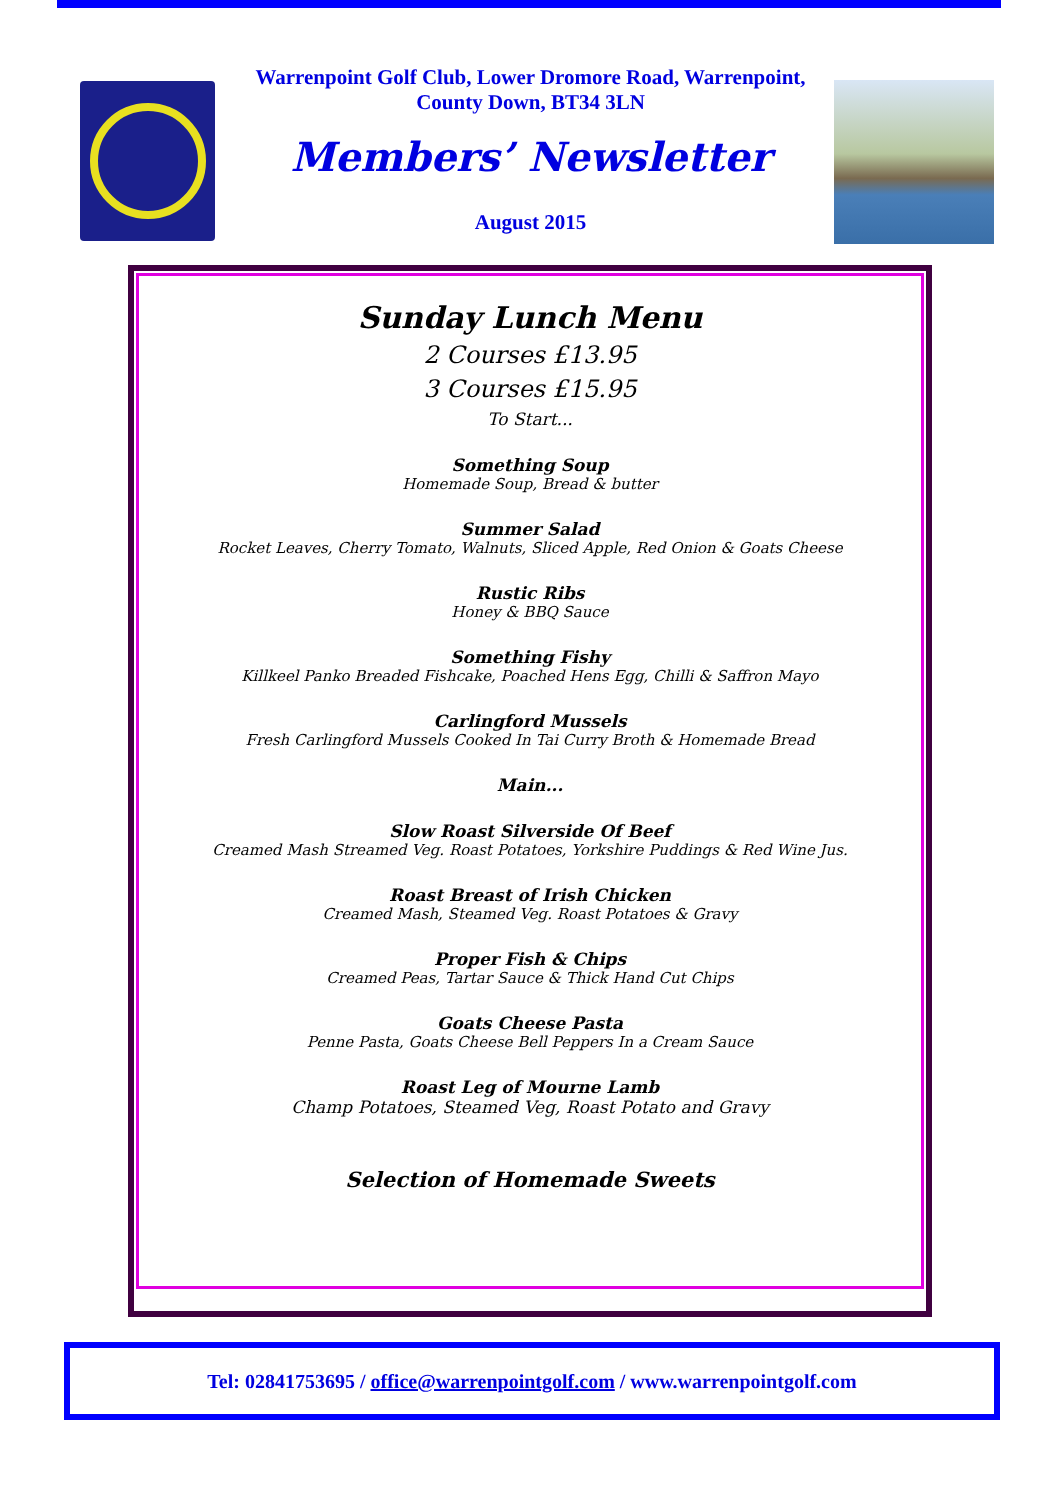Warrenpoint Golf Club, Lower Dromore Road, Warrenpoint,
County Down, BT34 3LN
Members’ Newsletter
August 2015
Sunday Lunch Menu
2 Courses £13.95
3 Courses £15.95
To Start...
Something Soup
Homemade Soup, Bread & butter
Summer Salad
Rocket Leaves, Cherry Tomato, Walnuts, Sliced Apple, Red Onion & Goats Cheese
Rustic Ribs
Honey & BBQ Sauce
Something Fishy
Killkeel Panko Breaded Fishcake, Poached Hens Egg, Chilli & Saffron Mayo
Carlingford Mussels
Fresh Carlingford Mussels Cooked In Tai Curry Broth & Homemade Bread
Main...
Slow Roast Silverside Of Beef
Creamed Mash Streamed Veg. Roast Potatoes, Yorkshire Puddings & Red Wine Jus.
Roast Breast of Irish Chicken
Creamed Mash, Steamed Veg. Roast Potatoes & Gravy
Proper Fish & Chips
Creamed Peas, Tartar Sauce & Thick Hand Cut Chips
Goats Cheese Pasta
Penne Pasta, Goats Cheese Bell Peppers In a Cream Sauce
Roast Leg of Mourne Lamb
Champ Potatoes, Steamed Veg, Roast Potato and Gravy
Selection of Homemade Sweets
Tel: 02841753695 / office@warrenpointgolf.com / www.warrenpointgolf.com